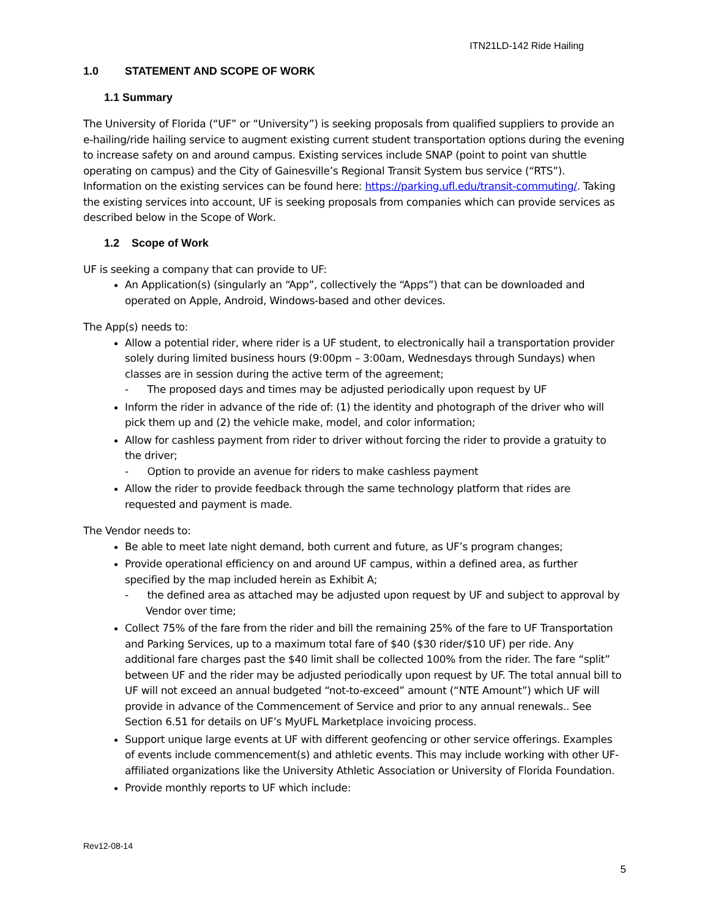ITN21LD-142 Ride Hailing
1.0 STATEMENT AND SCOPE OF WORK
1.1 Summary
The University of Florida (“UF” or “University”) is seeking proposals from qualified suppliers to provide an e-hailing/ride hailing service to augment existing current student transportation options during the evening to increase safety on and around campus. Existing services include SNAP (point to point van shuttle operating on campus) and the City of Gainesville’s Regional Transit System bus service (“RTS”). Information on the existing services can be found here: https://parking.ufl.edu/transit-commuting/. Taking the existing services into account, UF is seeking proposals from companies which can provide services as described below in the Scope of Work.
1.2 Scope of Work
UF is seeking a company that can provide to UF:
An Application(s) (singularly an “App”, collectively the “Apps”) that can be downloaded and operated on Apple, Android, Windows-based and other devices.
The App(s) needs to:
Allow a potential rider, where rider is a UF student, to electronically hail a transportation provider solely during limited business hours (9:00pm – 3:00am, Wednesdays through Sundays) when classes are in session during the active term of the agreement;
- The proposed days and times may be adjusted periodically upon request by UF
Inform the rider in advance of the ride of: (1) the identity and photograph of the driver who will pick them up and (2) the vehicle make, model, and color information;
Allow for cashless payment from rider to driver without forcing the rider to provide a gratuity to the driver;
- Option to provide an avenue for riders to make cashless payment
Allow the rider to provide feedback through the same technology platform that rides are requested and payment is made.
The Vendor needs to:
Be able to meet late night demand, both current and future, as UF’s program changes;
Provide operational efficiency on and around UF campus, within a defined area, as further specified by the map included herein as Exhibit A;
- the defined area as attached may be adjusted upon request by UF and subject to approval by Vendor over time;
Collect 75% of the fare from the rider and bill the remaining 25% of the fare to UF Transportation and Parking Services, up to a maximum total fare of $40 ($30 rider/$10 UF) per ride. Any additional fare charges past the $40 limit shall be collected 100% from the rider. The fare “split” between UF and the rider may be adjusted periodically upon request by UF. The total annual bill to UF will not exceed an annual budgeted “not-to-exceed” amount (“NTE Amount”) which UF will provide in advance of the Commencement of Service and prior to any annual renewals.. See Section 6.51 for details on UF’s MyUFL Marketplace invoicing process.
Support unique large events at UF with different geofencing or other service offerings. Examples of events include commencement(s) and athletic events. This may include working with other UF-affiliated organizations like the University Athletic Association or University of Florida Foundation.
Provide monthly reports to UF which include:
Rev12-08-14
5